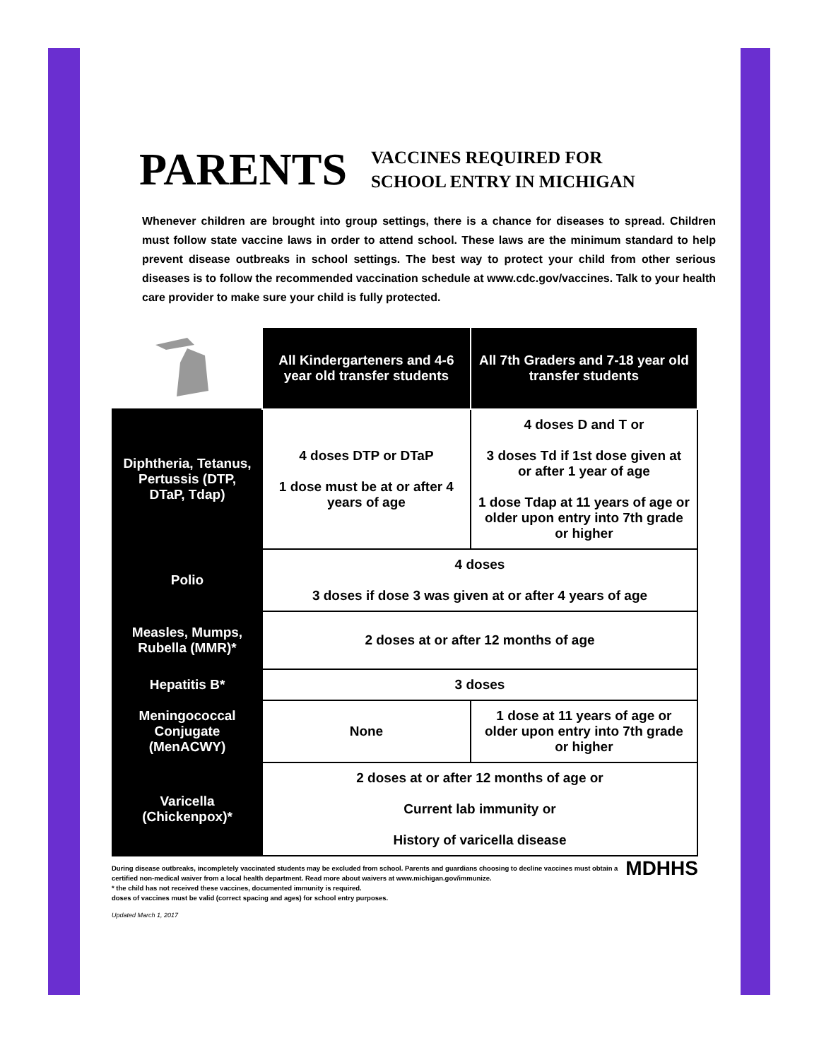PARENTS
VACCINES REQUIRED FOR
SCHOOL ENTRY IN MICHIGAN
Whenever children are brought into group settings, there is a chance for diseases to spread. Children must follow state vaccine laws in order to attend school. These laws are the minimum standard to help prevent disease outbreaks in school settings. The best way to protect your child from other serious diseases is to follow the recommended vaccination schedule at www.cdc.gov/vaccines. Talk to your health care provider to make sure your child is fully protected.
| | All Kindergarteners and 4-6 year old transfer students | All 7th Graders and 7-18 year old transfer students |
| --- | --- | --- |
| Diphtheria, Tetanus, Pertussis (DTP, DTaP, Tdap) | 4 doses DTP or DTaP 1 dose must be at or after 4 years of age | 4 doses D and T or 3 doses Td if 1st dose given at or after 1 year of age 1 dose Tdap at 11 years of age or older upon entry into 7th grade or higher |
| Polio | 4 doses 3 doses if dose 3 was given at or after 4 years of age | |
| Measles, Mumps, Rubella (MMR)* | 2 doses at or after 12 months of age | |
| Hepatitis B* | 3 doses | |
| Meningococcal Conjugate (MenACWY) | None | 1 dose at 11 years of age or older upon entry into 7th grade or higher |
| Varicella (Chickenpox)* | 2 doses at or after 12 months of age or Current lab immunity or History of varicella disease | |
During disease outbreaks, incompletely vaccinated students may be excluded from school. Parents and guardians choosing to decline vaccines must obtain a certified non-medical waiver from a local health department. Read more about waivers at www.michigan.gov/immunize.
* the child has not received these vaccines, documented immunity is required.
doses of vaccines must be valid (correct spacing and ages) for school entry purposes.
MDHHS
Updated March 1, 2017